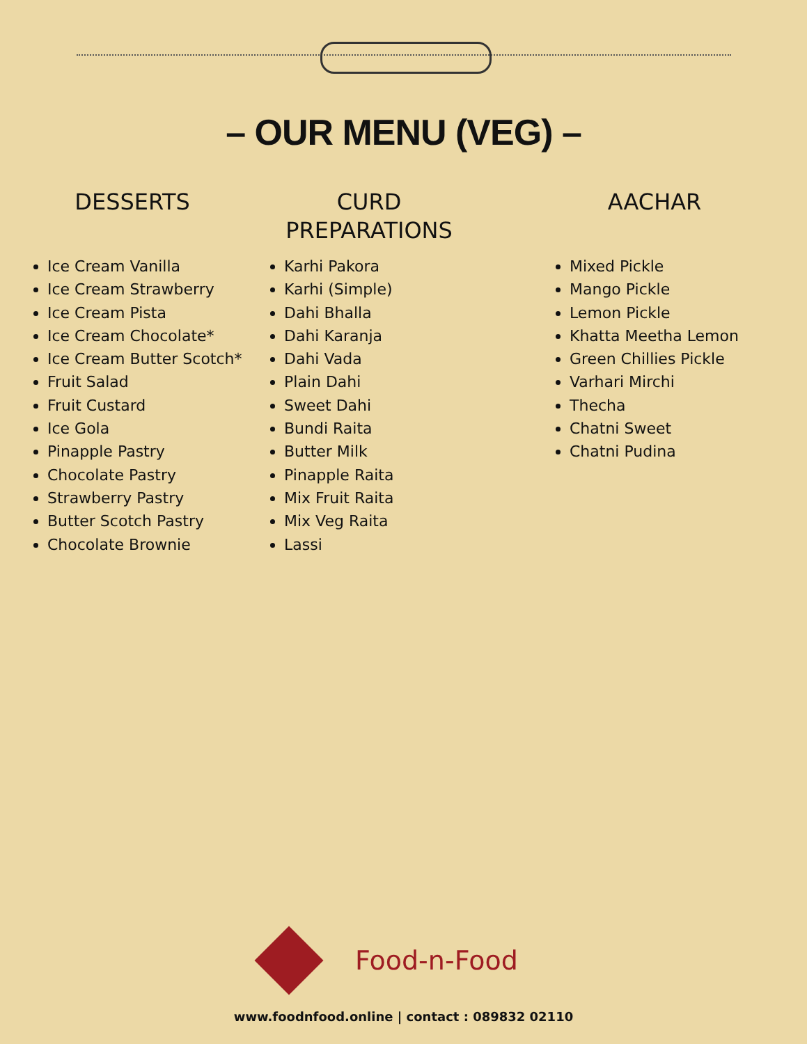– OUR MENU (VEG) –
DESSERTS
Ice Cream Vanilla
Ice Cream Strawberry
Ice Cream Pista
Ice Cream Chocolate*
Ice Cream Butter Scotch*
Fruit Salad
Fruit Custard
Ice Gola
Pinapple Pastry
Chocolate Pastry
Strawberry Pastry
Butter Scotch Pastry
Chocolate Brownie
CURD
PREPARATIONS
Karhi Pakora
Karhi (Simple)
Dahi Bhalla
Dahi Karanja
Dahi Vada
Plain Dahi
Sweet Dahi
Bundi Raita
Butter Milk
Pinapple Raita
Mix Fruit Raita
Mix Veg Raita
Lassi
AACHAR
Mixed Pickle
Mango Pickle
Lemon Pickle
Khatta Meetha Lemon
Green Chillies Pickle
Varhari Mirchi
Thecha
Chatni Sweet
Chatni Pudina
Food-n-Food
www.foodnfood.online | contact : 089832 02110